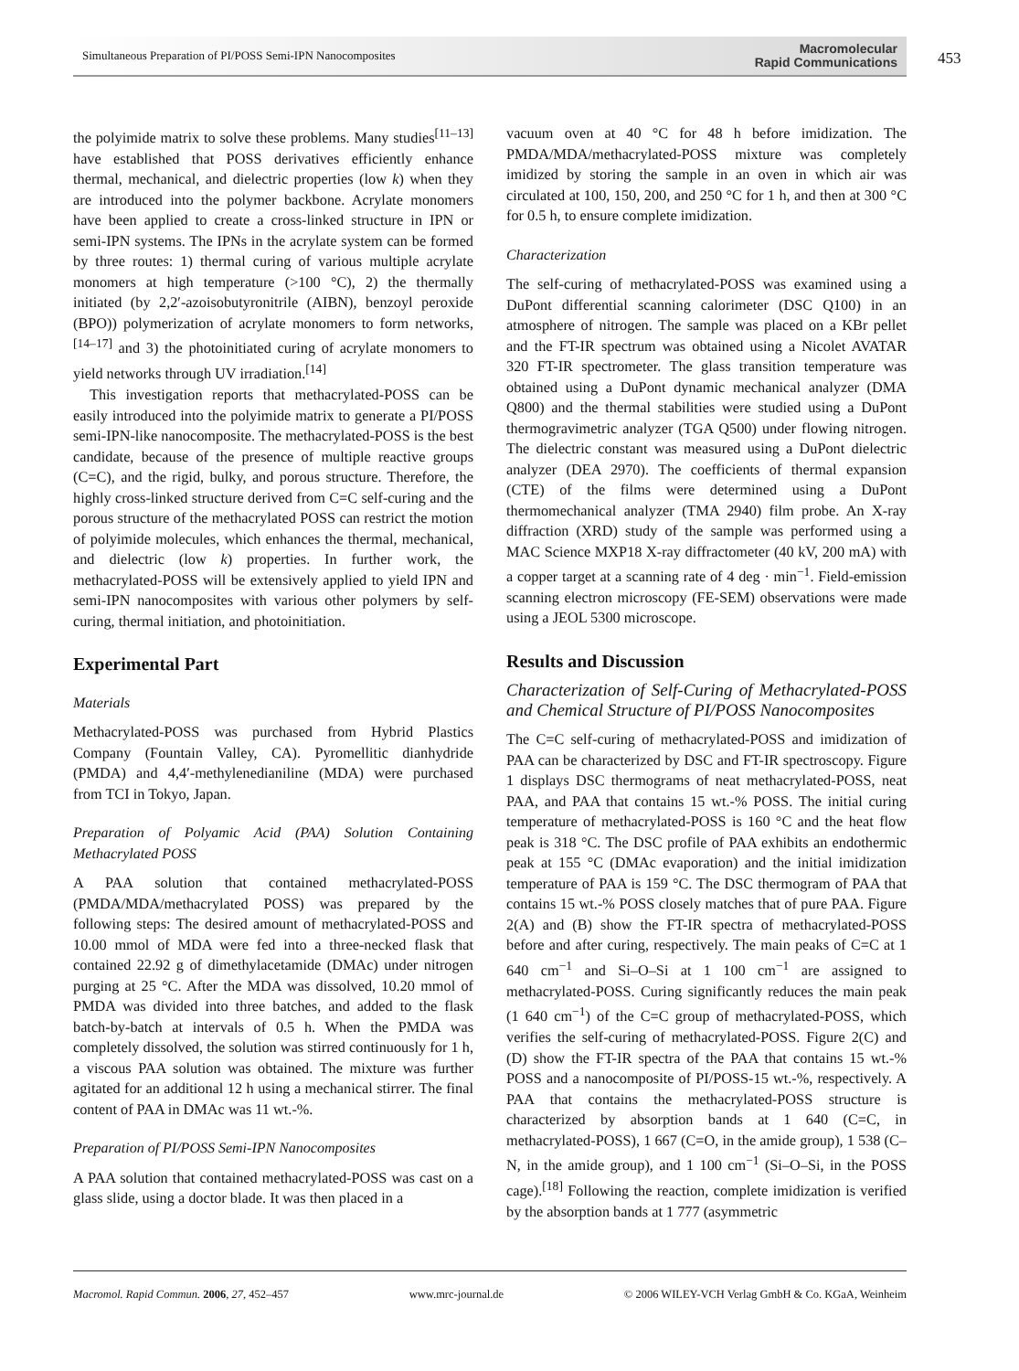Simultaneous Preparation of PI/POSS Semi-IPN Nanocomposites Macromolecular
Rapid Communications
453
the polyimide matrix to solve these problems. Many studies<sup>[11–13]</sup> have established that POSS derivatives efficiently enhance thermal, mechanical, and dielectric properties (low k) when they are introduced into the polymer backbone. Acrylate monomers have been applied to create a cross-linked structure in IPN or semi-IPN systems. The IPNs in the acrylate system can be formed by three routes: 1) thermal curing of various multiple acrylate monomers at high temperature (>100 °C), 2) the thermally initiated (by 2,2′-azoisobutyronitrile (AIBN), benzoyl peroxide (BPO)) polymerization of acrylate monomers to form networks,<sup>[14–17]</sup> and 3) the photoinitiated curing of acrylate monomers to yield networks through UV irradiation.<sup>[14]</sup>
This investigation reports that methacrylated-POSS can be easily introduced into the polyimide matrix to generate a PI/POSS semi-IPN-like nanocomposite. The methacrylated-POSS is the best candidate, because of the presence of multiple reactive groups (C=C), and the rigid, bulky, and porous structure. Therefore, the highly cross-linked structure derived from C=C self-curing and the porous structure of the methacrylated POSS can restrict the motion of polyimide molecules, which enhances the thermal, mechanical, and dielectric (low k) properties. In further work, the methacrylated-POSS will be extensively applied to yield IPN and semi-IPN nanocomposites with various other polymers by self-curing, thermal initiation, and photoinitiation.
Experimental Part
Materials
Methacrylated-POSS was purchased from Hybrid Plastics Company (Fountain Valley, CA). Pyromellitic dianhydride (PMDA) and 4,4′-methylenedianiline (MDA) were purchased from TCI in Tokyo, Japan.
Preparation of Polyamic Acid (PAA) Solution Containing Methacrylated POSS
A PAA solution that contained methacrylated-POSS (PMDA/MDA/methacrylated POSS) was prepared by the following steps: The desired amount of methacrylated-POSS and 10.00 mmol of MDA were fed into a three-necked flask that contained 22.92 g of dimethylacetamide (DMAc) under nitrogen purging at 25 °C. After the MDA was dissolved, 10.20 mmol of PMDA was divided into three batches, and added to the flask batch-by-batch at intervals of 0.5 h. When the PMDA was completely dissolved, the solution was stirred continuously for 1 h, a viscous PAA solution was obtained. The mixture was further agitated for an additional 12 h using a mechanical stirrer. The final content of PAA in DMAc was 11 wt.-%.
Preparation of PI/POSS Semi-IPN Nanocomposites
A PAA solution that contained methacrylated-POSS was cast on a glass slide, using a doctor blade. It was then placed in a
vacuum oven at 40 °C for 48 h before imidization. The PMDA/MDA/methacrylated-POSS mixture was completely imidized by storing the sample in an oven in which air was circulated at 100, 150, 200, and 250 °C for 1 h, and then at 300 °C for 0.5 h, to ensure complete imidization.
Characterization
The self-curing of methacrylated-POSS was examined using a DuPont differential scanning calorimeter (DSC Q100) in an atmosphere of nitrogen. The sample was placed on a KBr pellet and the FT-IR spectrum was obtained using a Nicolet AVATAR 320 FT-IR spectrometer. The glass transition temperature was obtained using a DuPont dynamic mechanical analyzer (DMA Q800) and the thermal stabilities were studied using a DuPont thermogravimetric analyzer (TGA Q500) under flowing nitrogen. The dielectric constant was measured using a DuPont dielectric analyzer (DEA 2970). The coefficients of thermal expansion (CTE) of the films were determined using a DuPont thermomechanical analyzer (TMA 2940) film probe. An X-ray diffraction (XRD) study of the sample was performed using a MAC Science MXP18 X-ray diffractometer (40 kV, 200 mA) with a copper target at a scanning rate of 4 deg · min<sup>−1</sup>. Field-emission scanning electron microscopy (FE-SEM) observations were made using a JEOL 5300 microscope.
Results and Discussion
Characterization of Self-Curing of Methacrylated-POSS and Chemical Structure of PI/POSS Nanocomposites
The C=C self-curing of methacrylated-POSS and imidization of PAA can be characterized by DSC and FT-IR spectroscopy. Figure 1 displays DSC thermograms of neat methacrylated-POSS, neat PAA, and PAA that contains 15 wt.-% POSS. The initial curing temperature of methacrylated-POSS is 160 °C and the heat flow peak is 318 °C. The DSC profile of PAA exhibits an endothermic peak at 155 °C (DMAc evaporation) and the initial imidization temperature of PAA is 159 °C. The DSC thermogram of PAA that contains 15 wt.-% POSS closely matches that of pure PAA. Figure 2(A) and (B) show the FT-IR spectra of methacrylated-POSS before and after curing, respectively. The main peaks of C=C at 1 640 cm<sup>−1</sup> and Si–O–Si at 1 100 cm<sup>−1</sup> are assigned to methacrylated-POSS. Curing significantly reduces the main peak (1 640 cm<sup>−1</sup>) of the C=C group of methacrylated-POSS, which verifies the self-curing of methacrylated-POSS. Figure 2(C) and (D) show the FT-IR spectra of the PAA that contains 15 wt.-% POSS and a nanocomposite of PI/POSS-15 wt.-%, respectively. A PAA that contains the methacrylated-POSS structure is characterized by absorption bands at 1 640 (C=C, in methacrylated-POSS), 1 667 (C=O, in the amide group), 1 538 (C–N, in the amide group), and 1 100 cm<sup>−1</sup> (Si–O–Si, in the POSS cage).<sup>[18]</sup> Following the reaction, complete imidization is verified by the absorption bands at 1 777 (asymmetric
Macromol. Rapid Commun. 2006, 27, 452–457 www.mrc-journal.de © 2006 WILEY-VCH Verlag GmbH & Co. KGaA, Weinheim